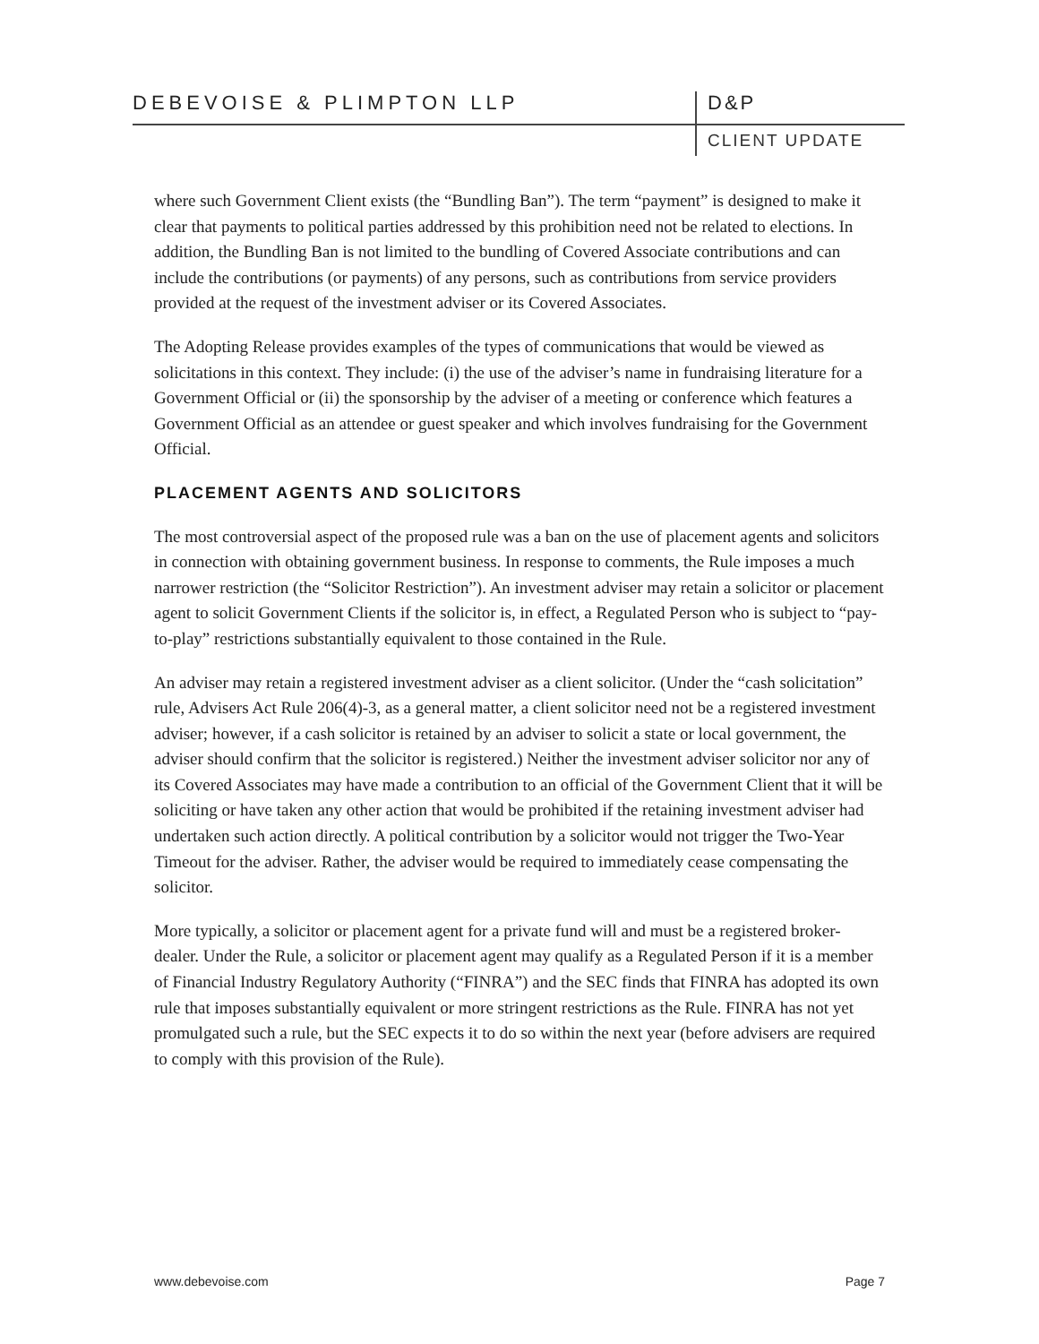DEBEVOISE & PLIMPTON LLP D&P
CLIENT UPDATE
where such Government Client exists (the “Bundling Ban”). The term “payment” is designed to make it clear that payments to political parties addressed by this prohibition need not be related to elections. In addition, the Bundling Ban is not limited to the bundling of Covered Associate contributions and can include the contributions (or payments) of any persons, such as contributions from service providers provided at the request of the investment adviser or its Covered Associates.
The Adopting Release provides examples of the types of communications that would be viewed as solicitations in this context. They include: (i) the use of the adviser’s name in fundraising literature for a Government Official or (ii) the sponsorship by the adviser of a meeting or conference which features a Government Official as an attendee or guest speaker and which involves fundraising for the Government Official.
PLACEMENT AGENTS AND SOLICITORS
The most controversial aspect of the proposed rule was a ban on the use of placement agents and solicitors in connection with obtaining government business. In response to comments, the Rule imposes a much narrower restriction (the “Solicitor Restriction”). An investment adviser may retain a solicitor or placement agent to solicit Government Clients if the solicitor is, in effect, a Regulated Person who is subject to “pay-to-play” restrictions substantially equivalent to those contained in the Rule.
An adviser may retain a registered investment adviser as a client solicitor. (Under the “cash solicitation” rule, Advisers Act Rule 206(4)-3, as a general matter, a client solicitor need not be a registered investment adviser; however, if a cash solicitor is retained by an adviser to solicit a state or local government, the adviser should confirm that the solicitor is registered.) Neither the investment adviser solicitor nor any of its Covered Associates may have made a contribution to an official of the Government Client that it will be soliciting or have taken any other action that would be prohibited if the retaining investment adviser had undertaken such action directly. A political contribution by a solicitor would not trigger the Two-Year Timeout for the adviser. Rather, the adviser would be required to immediately cease compensating the solicitor.
More typically, a solicitor or placement agent for a private fund will and must be a registered broker-dealer. Under the Rule, a solicitor or placement agent may qualify as a Regulated Person if it is a member of Financial Industry Regulatory Authority (“FINRA”) and the SEC finds that FINRA has adopted its own rule that imposes substantially equivalent or more stringent restrictions as the Rule. FINRA has not yet promulgated such a rule, but the SEC expects it to do so within the next year (before advisers are required to comply with this provision of the Rule).
www.debevoise.com Page 7